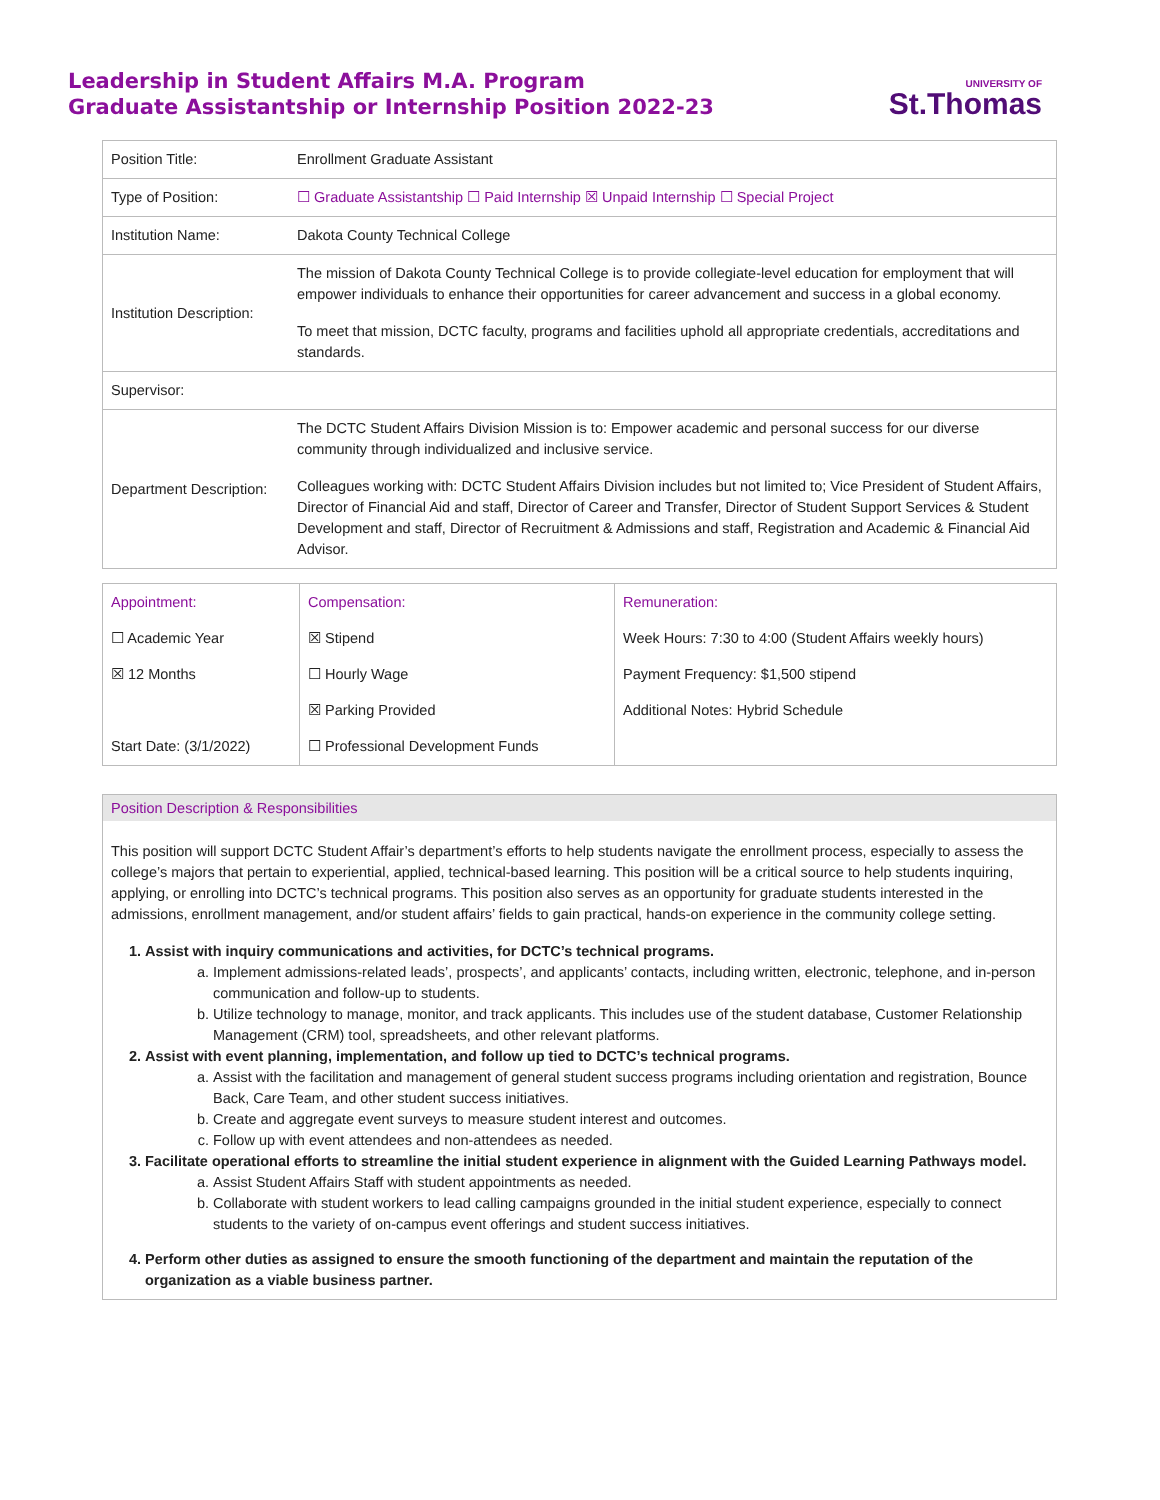Leadership in Student Affairs M.A. Program
Graduate Assistantship or Internship Position 2022-23
UNIVERSITY OF
St.Thomas
| Position Title: | Enrollment Graduate Assistant |
| Type of Position: | ☐ Graduate Assistantship ☐ Paid Internship ☒ Unpaid Internship ☐ Special Project |
| Institution Name: | Dakota County Technical College |
| Institution Description: | The mission of Dakota County Technical College is to provide collegiate-level education for employment that will empower individuals to enhance their opportunities for career advancement and success in a global economy. To meet that mission, DCTC faculty, programs and facilities uphold all appropriate credentials, accreditations and standards. |
| Supervisor: | |
| Department Description: | The DCTC Student Affairs Division Mission is to: Empower academic and personal success for our diverse community through individualized and inclusive service. Colleagues working with: DCTC Student Affairs Division includes but not limited to; Vice President of Student Affairs, Director of Financial Aid and staff, Director of Career and Transfer, Director of Student Support Services & Student Development and staff, Director of Recruitment & Admissions and staff, Registration and Academic & Financial Aid Advisor. |
| Appointment: ☐ Academic Year ☒ 12 Months Start Date: (3/1/2022) | Compensation: ☒ Stipend ☐ Hourly Wage ☒ Parking Provided ☐ Professional Development Funds | Remuneration: Week Hours: 7:30 to 4:00 (Student Affairs weekly hours) Payment Frequency: $1,500 stipend Additional Notes: Hybrid Schedule |
Position Description & Responsibilities
This position will support DCTC Student Affair’s department’s efforts to help students navigate the enrollment process, especially to assess the college’s majors that pertain to experiential, applied, technical-based learning. This position will be a critical source to help students inquiring, applying, or enrolling into DCTC’s technical programs. This position also serves as an opportunity for graduate students interested in the admissions, enrollment management, and/or student affairs’ fields to gain practical, hands-on experience in the community college setting.
1. Assist with inquiry communications and activities, for DCTC’s technical programs.
a. Implement admissions-related leads’, prospects’, and applicants’ contacts, including written, electronic, telephone, and in-person communication and follow-up to students.
b. Utilize technology to manage, monitor, and track applicants. This includes use of the student database, Customer Relationship Management (CRM) tool, spreadsheets, and other relevant platforms.
2. Assist with event planning, implementation, and follow up tied to DCTC’s technical programs.
a. Assist with the facilitation and management of general student success programs including orientation and registration, Bounce Back, Care Team, and other student success initiatives.
b. Create and aggregate event surveys to measure student interest and outcomes.
c. Follow up with event attendees and non-attendees as needed.
3. Facilitate operational efforts to streamline the initial student experience in alignment with the Guided Learning Pathways model.
a. Assist Student Affairs Staff with student appointments as needed.
b. Collaborate with student workers to lead calling campaigns grounded in the initial student experience, especially to connect students to the variety of on-campus event offerings and student success initiatives.
4. Perform other duties as assigned to ensure the smooth functioning of the department and maintain the reputation of the organization as a viable business partner.